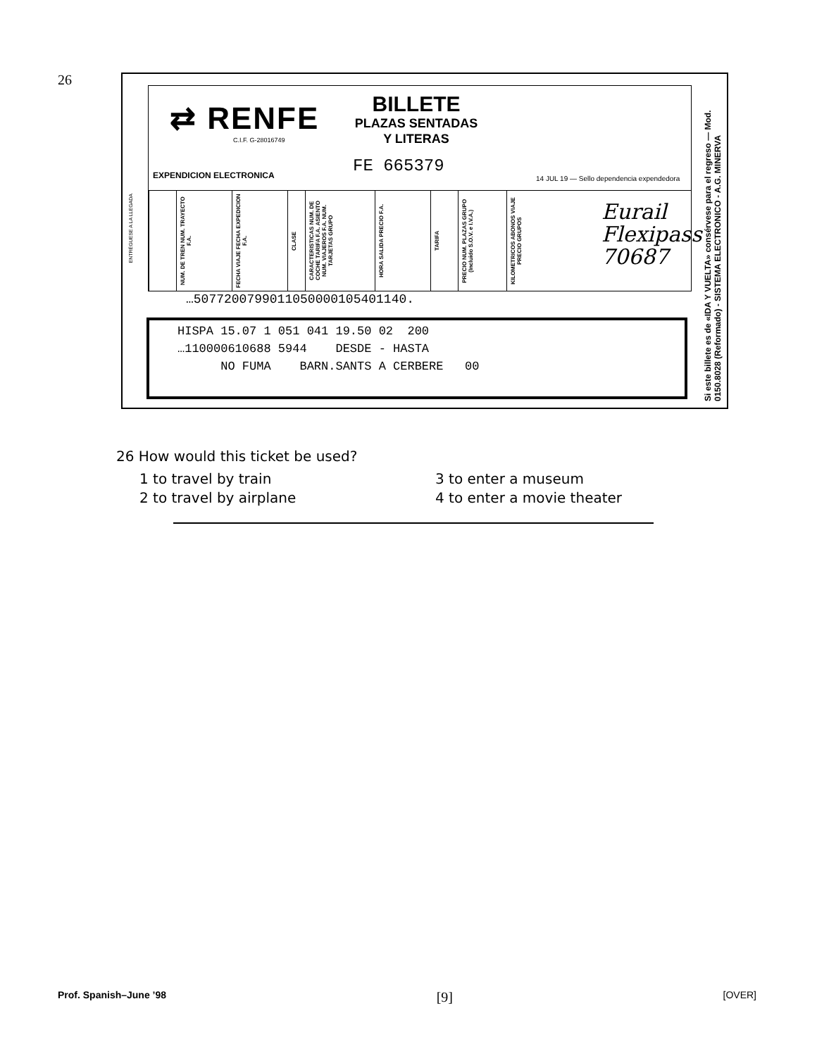26
ENTRÉGUESE A LA LLEGADA
⇄ RENFE
C.I.F. G-28016749
EXPENDICION ELECTRONICA
BILLETE
PLAZAS SENTADAS
Y LITERAS
FE 665379
14 JUL 19 — Sello dependencia expendedora
NUM. DE TREN NUM. TRAYECTO F.A.
FECHA VIAJE FECHA EXPEDICION F.A.
CLASE
CARACTERISTICAS NUM. DE COCHE TARIFA F.A. ASIENTO NUM. VIAJEROS F.A. NUM. TARJETAS GRUPO
HORA SALIDA PRECIO F.A.
TARIFA
PRECIO NUM. PLAZAS GRUPO (Incluido S.O.V. e I.V.A.)
KILOMETRICOS ABONOS VIAJE PRECIO GRUPOS
Eurail
Flexipass
70687
…5077200799011050000105401140.
HISPA 15.07 1 051 041 19.50 02 200
…110000610688 5944 DESDE - HASTA
NO FUMA BARN.SANTS A CERBERE 00
Si este billete es de «IDA Y VUELTA» consérvese para el regreso — Mod. 0150.8028 (Reformado) - SISTEMA ELECTRONICO - A.G. MINERVA
26 How would this ticket be used?
1 to travel by train 3 to enter a museum 2 to travel by airplane 4 to enter a movie theater
Prof. Spanish–June ’98 [9] [OVER]